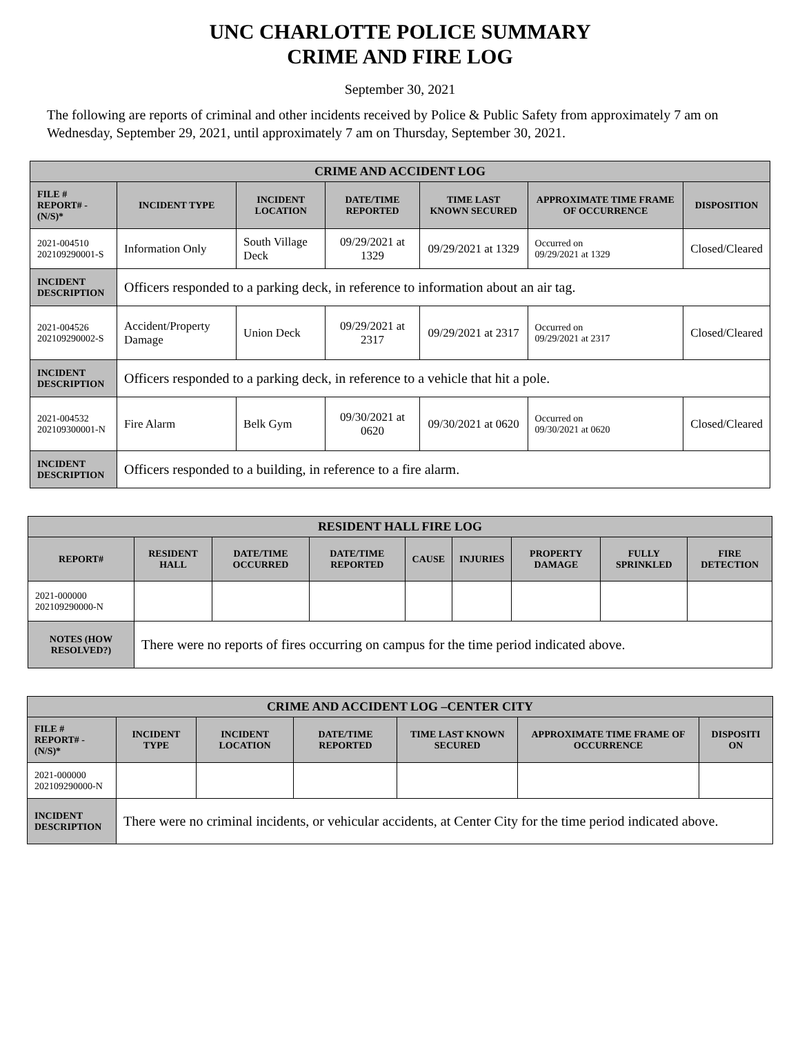UNC CHARLOTTE POLICE SUMMARY
CRIME AND FIRE LOG
September 30, 2021
The following are reports of criminal and other incidents received by Police & Public Safety from approximately 7 am on Wednesday, September 29, 2021, until approximately 7 am on Thursday, September 30, 2021.
| CRIME AND ACCIDENT LOG | | | | | | |
| --- | --- | --- | --- | --- | --- | --- |
| FILE # REPORT# - (N/S)* | INCIDENT TYPE | INCIDENT LOCATION | DATE/TIME REPORTED | TIME LAST KNOWN SECURED | APPROXIMATE TIME FRAME OF OCCURRENCE | DISPOSITION |
| 2021-004510 202109290001-S | Information Only | South Village Deck | 09/29/2021 at 1329 | 09/29/2021 at 1329 | Occurred on 09/29/2021 at 1329 | Closed/Cleared |
| INCIDENT DESCRIPTION | Officers responded to a parking deck, in reference to information about an air tag. | | | | | |
| 2021-004526 202109290002-S | Accident/Property Damage | Union Deck | 09/29/2021 at 2317 | 09/29/2021 at 2317 | Occurred on 09/29/2021 at 2317 | Closed/Cleared |
| INCIDENT DESCRIPTION | Officers responded to a parking deck, in reference to a vehicle that hit a pole. | | | | | |
| 2021-004532 202109300001-N | Fire Alarm | Belk Gym | 09/30/2021 at 0620 | 09/30/2021 at 0620 | Occurred on 09/30/2021 at 0620 | Closed/Cleared |
| INCIDENT DESCRIPTION | Officers responded to a building, in reference to a fire alarm. | | | | | |
| RESIDENT HALL FIRE LOG | | | | | | | | |
| --- | --- | --- | --- | --- | --- | --- | --- | --- |
| REPORT# | RESIDENT HALL | DATE/TIME OCCURRED | DATE/TIME REPORTED | CAUSE | INJURIES | PROPERTY DAMAGE | FULLY SPRINKLED | FIRE DETECTION |
| 2021-000000 202109290000-N | | | | | | | | |
| NOTES (HOW RESOLVED?) | There were no reports of fires occurring on campus for the time period indicated above. | | | | | | | |
| CRIME AND ACCIDENT LOG –CENTER CITY | | | | | | |
| --- | --- | --- | --- | --- | --- | --- |
| FILE # REPORT# - (N/S)* | INCIDENT TYPE | INCIDENT LOCATION | DATE/TIME REPORTED | TIME LAST KNOWN SECURED | APPROXIMATE TIME FRAME OF OCCURRENCE | DISPOSITI ON |
| 2021-000000 202109290000-N | | | | | | |
| INCIDENT DESCRIPTION | There were no criminal incidents, or vehicular accidents, at Center City for the time period indicated above. | | | | | |